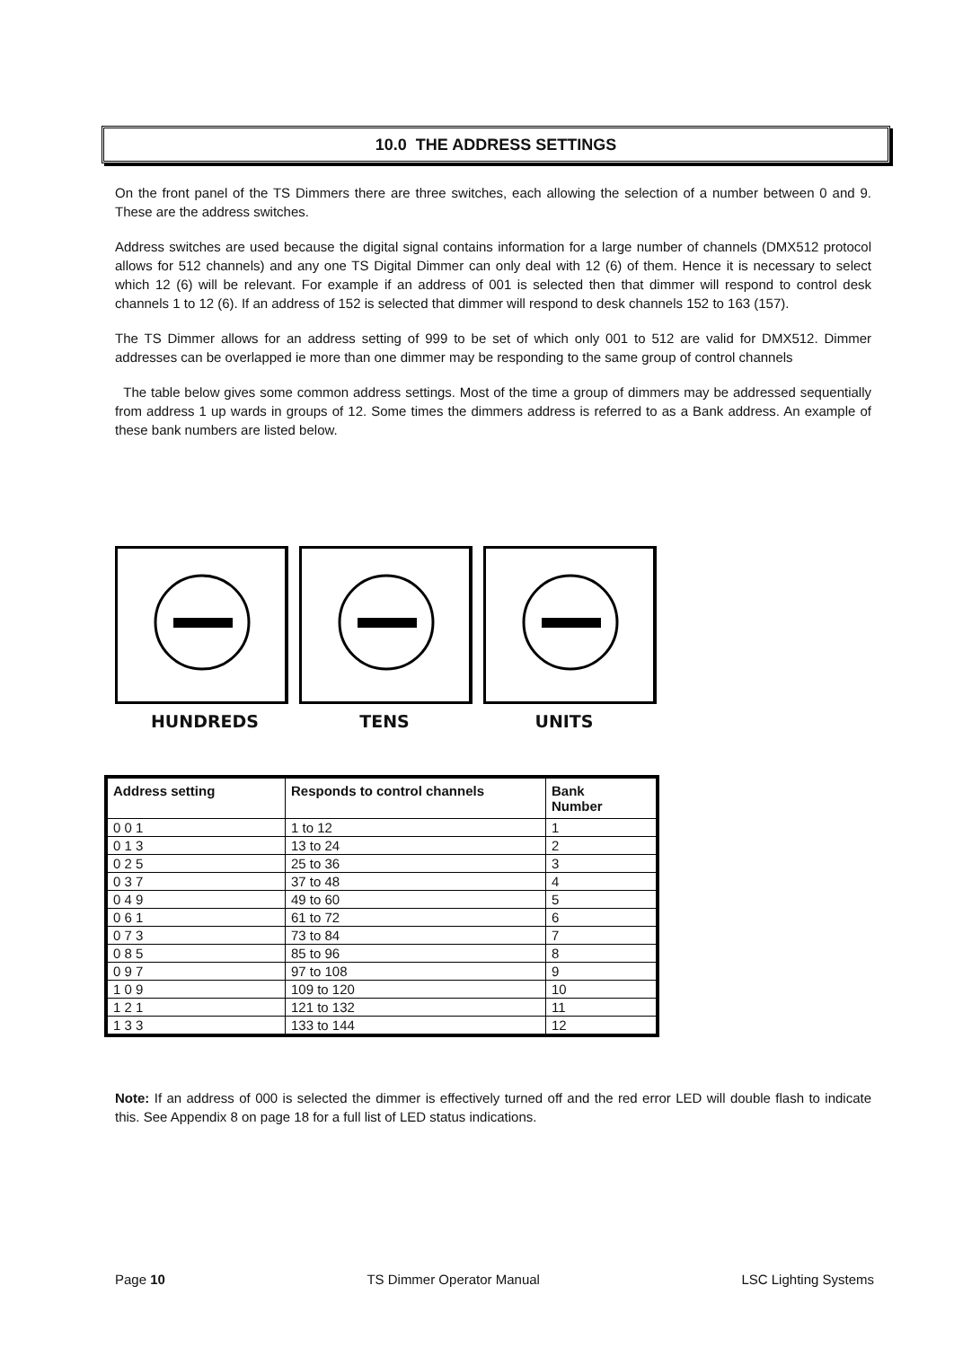10.0 THE ADDRESS SETTINGS
On the front panel of the TS Dimmers there are three switches, each allowing the selection of a number between 0 and 9. These are the address switches.
Address switches are used because the digital signal contains information for a large number of channels (DMX512 protocol allows for 512 channels) and any one TS Digital Dimmer can only deal with 12 (6) of them. Hence it is necessary to select which 12 (6) will be relevant. For example if an address of 001 is selected then that dimmer will respond to control desk channels 1 to 12 (6). If an address of 152 is selected that dimmer will respond to desk channels 152 to 163 (157).
The TS Dimmer allows for an address setting of 999 to be set of which only 001 to 512 are valid for DMX512. Dimmer addresses can be overlapped ie more than one dimmer may be responding to the same group of control channels
The table below gives some common address settings. Most of the time a group of dimmers may be addressed sequentially from address 1 up wards in groups of 12. Some times the dimmers address is referred to as a Bank address. An example of these bank numbers are listed below.
HUNDREDS TENS UNITS
| Address setting | Responds to control channels | Bank Number |
| --- | --- | --- |
| 0 0 1 | 1 to 12 | 1 |
| 0 1 3 | 13 to 24 | 2 |
| 0 2 5 | 25 to 36 | 3 |
| 0 3 7 | 37 to 48 | 4 |
| 0 4 9 | 49 to 60 | 5 |
| 0 6 1 | 61 to 72 | 6 |
| 0 7 3 | 73 to 84 | 7 |
| 0 8 5 | 85 to 96 | 8 |
| 0 9 7 | 97 to 108 | 9 |
| 1 0 9 | 109 to 120 | 10 |
| 1 2 1 | 121 to 132 | 11 |
| 1 3 3 | 133 to 144 | 12 |
Note: If an address of 000 is selected the dimmer is effectively turned off and the red error LED will double flash to indicate this. See Appendix 8 on page 18 for a full list of LED status indications.
Page 10 TS Dimmer Operator Manual LSC Lighting Systems